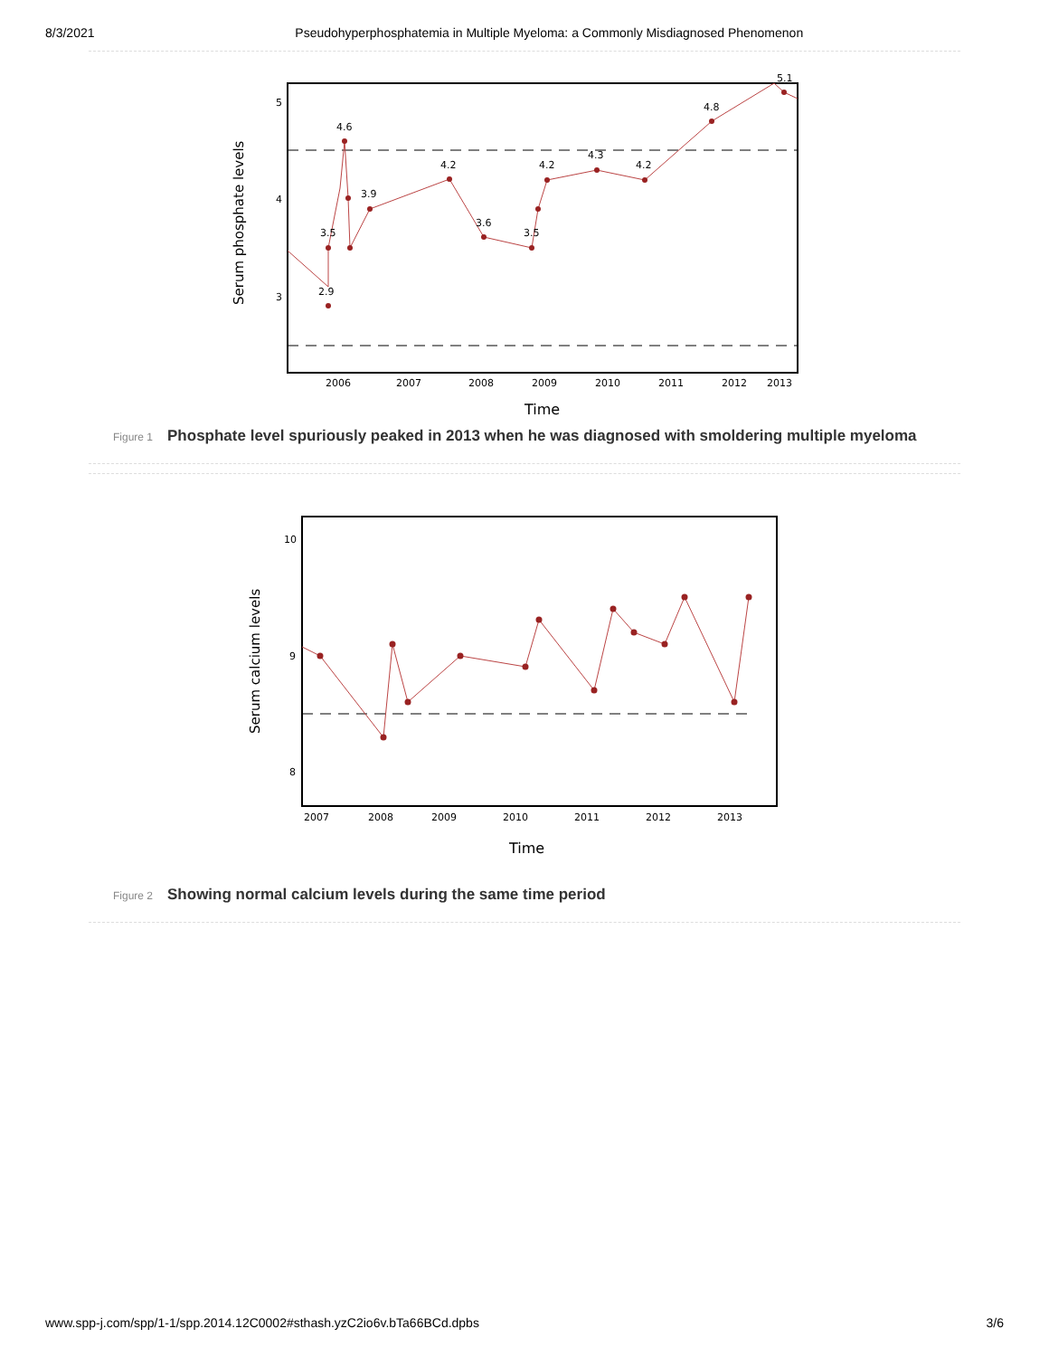8/3/2021 Pseudohyperphosphatemia in Multiple Myeloma: a Commonly Misdiagnosed Phenomenon
5
4
3
2006
2007
2008
2009
2010
2011
2012
2013
4.6
2.9
3.5
3.9
4.2
3.6
3.5
4.2
4.3
4.2
4.8
5.1
Time
Serum phosphate levels
Figure 1 Phosphate level spuriously peaked in 2013 when he was diagnosed with smoldering multiple myeloma
10
9
8
2007
2008
2009
2010
2011
2012
2013
Time
Serum calcium levels
Figure 2 Showing normal calcium levels during the same time period
www.spp-j.com/spp/1-1/spp.2014.12C0002#sthash.yzC2io6v.bTa66BCd.dpbs 3/6